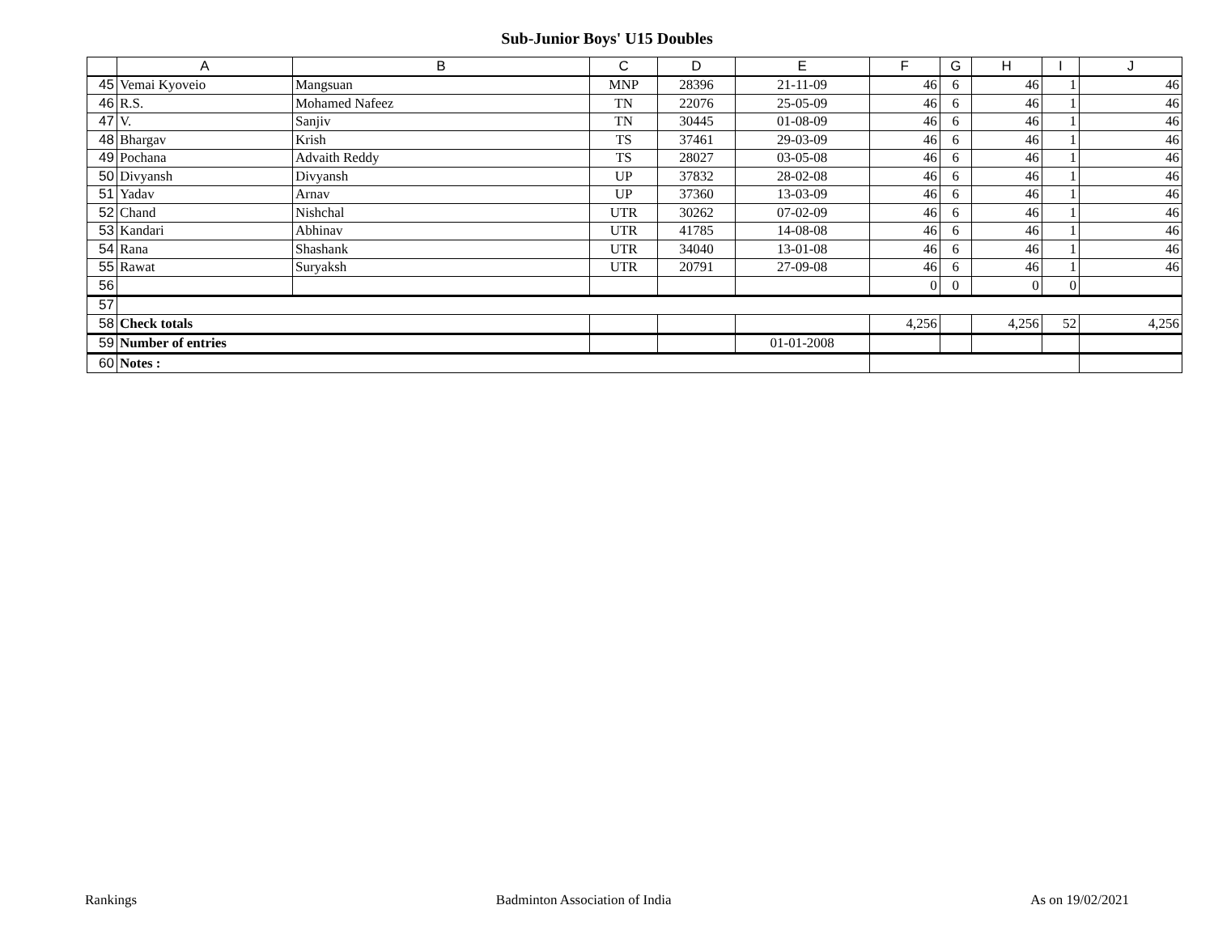Sub-Junior Boys' U15 Doubles
| | A | B | C | D | E | F | G | H | I | J |
| --- | --- | --- | --- | --- | --- | --- | --- | --- | --- | --- |
| 45 | Vemai Kyoveio | Mangsuan | MNP | 28396 | 21-11-09 | 46 | 6 | 46 | 1 | 46 |
| 46 | R.S. | Mohamed Nafeez | TN | 22076 | 25-05-09 | 46 | 6 | 46 | 1 | 46 |
| 47 | V. | Sanjiv | TN | 30445 | 01-08-09 | 46 | 6 | 46 | 1 | 46 |
| 48 | Bhargav | Krish | TS | 37461 | 29-03-09 | 46 | 6 | 46 | 1 | 46 |
| 49 | Pochana | Advaith Reddy | TS | 28027 | 03-05-08 | 46 | 6 | 46 | 1 | 46 |
| 50 | Divyansh | Divyansh | UP | 37832 | 28-02-08 | 46 | 6 | 46 | 1 | 46 |
| 51 | Yadav | Arnav | UP | 37360 | 13-03-09 | 46 | 6 | 46 | 1 | 46 |
| 52 | Chand | Nishchal | UTR | 30262 | 07-02-09 | 46 | 6 | 46 | 1 | 46 |
| 53 | Kandari | Abhinav | UTR | 41785 | 14-08-08 | 46 | 6 | 46 | 1 | 46 |
| 54 | Rana | Shashank | UTR | 34040 | 13-01-08 | 46 | 6 | 46 | 1 | 46 |
| 55 | Rawat | Suryaksh | UTR | 20791 | 27-09-08 | 46 | 6 | 46 | 1 | 46 |
| 56 | | | | | | 0 | 0 | 0 | 0 | |
| 57 | | | | | | | | | | |
| 58 | Check totals | | | | | 4,256 | | 4,256 | 52 | 4,256 |
| 59 | Number of entries | | | | 01-01-2008 | | | | | |
| 60 | Notes : | | | | | | | | | |
Rankings Badminton Association of India As on 19/02/2021